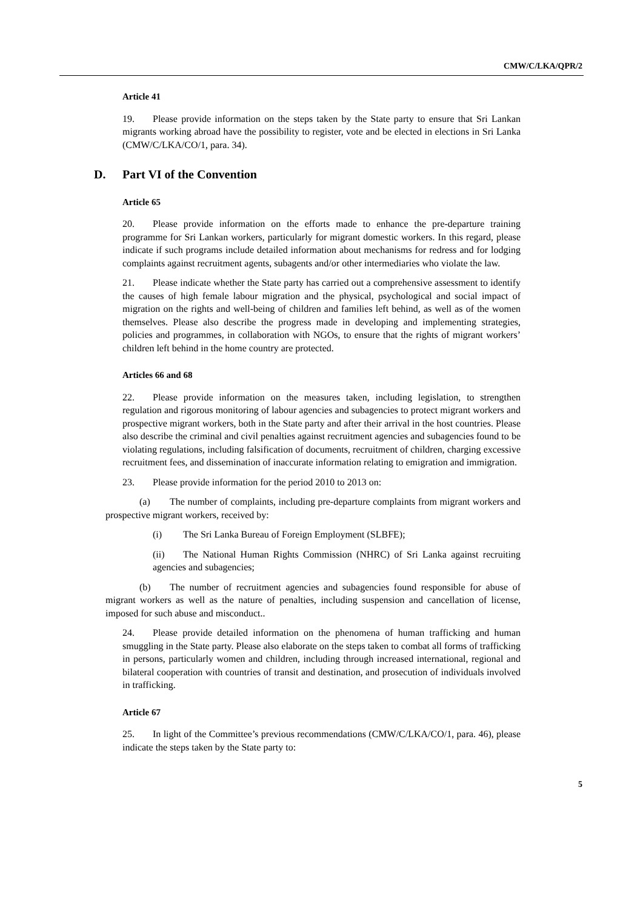CMW/C/LKA/QPR/2
Article 41
19. Please provide information on the steps taken by the State party to ensure that Sri Lankan migrants working abroad have the possibility to register, vote and be elected in elections in Sri Lanka (CMW/C/LKA/CO/1, para. 34).
D. Part VI of the Convention
Article 65
20. Please provide information on the efforts made to enhance the pre-departure training programme for Sri Lankan workers, particularly for migrant domestic workers. In this regard, please indicate if such programs include detailed information about mechanisms for redress and for lodging complaints against recruitment agents, subagents and/or other intermediaries who violate the law.
21. Please indicate whether the State party has carried out a comprehensive assessment to identify the causes of high female labour migration and the physical, psychological and social impact of migration on the rights and well-being of children and families left behind, as well as of the women themselves. Please also describe the progress made in developing and implementing strategies, policies and programmes, in collaboration with NGOs, to ensure that the rights of migrant workers’ children left behind in the home country are protected.
Articles 66 and 68
22. Please provide information on the measures taken, including legislation, to strengthen regulation and rigorous monitoring of labour agencies and subagencies to protect migrant workers and prospective migrant workers, both in the State party and after their arrival in the host countries. Please also describe the criminal and civil penalties against recruitment agencies and subagencies found to be violating regulations, including falsification of documents, recruitment of children, charging excessive recruitment fees, and dissemination of inaccurate information relating to emigration and immigration.
23. Please provide information for the period 2010 to 2013 on:
(a) The number of complaints, including pre-departure complaints from migrant workers and prospective migrant workers, received by:
(i) The Sri Lanka Bureau of Foreign Employment (SLBFE);
(ii) The National Human Rights Commission (NHRC) of Sri Lanka against recruiting agencies and subagencies;
(b) The number of recruitment agencies and subagencies found responsible for abuse of migrant workers as well as the nature of penalties, including suspension and cancellation of license, imposed for such abuse and misconduct..
24. Please provide detailed information on the phenomena of human trafficking and human smuggling in the State party. Please also elaborate on the steps taken to combat all forms of trafficking in persons, particularly women and children, including through increased international, regional and bilateral cooperation with countries of transit and destination, and prosecution of individuals involved in trafficking.
Article 67
25. In light of the Committee’s previous recommendations (CMW/C/LKA/CO/1, para. 46), please indicate the steps taken by the State party to:
5